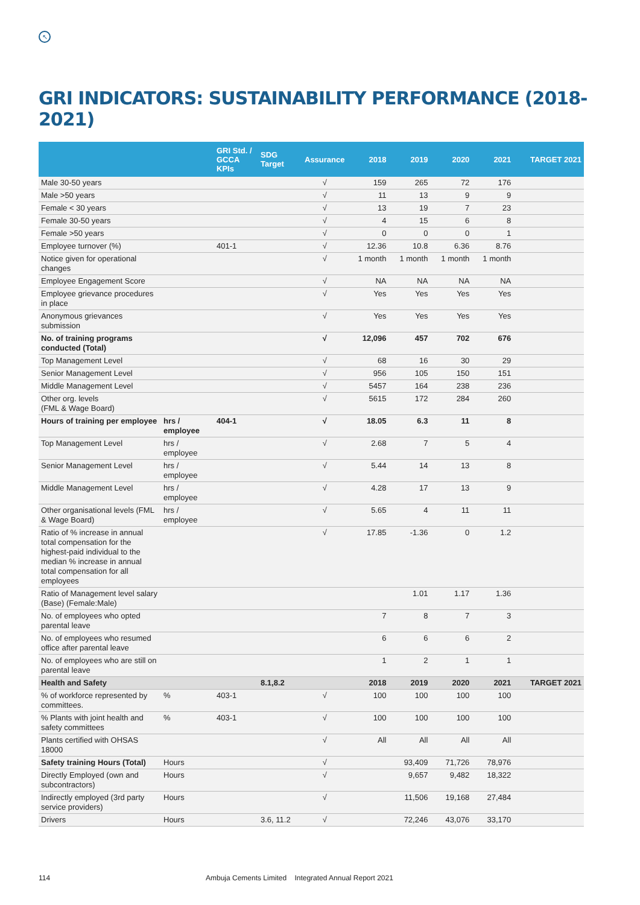↖
GRI INDICATORS: SUSTAINABILITY PERFORMANCE (2018-2021)
| | | GRI Std. / GCCA KPIs | SDG Target | Assurance | 2018 | 2019 | 2020 | 2021 | TARGET 2021 |
| --- | --- | --- | --- | --- | --- | --- | --- | --- | --- |
| Male 30-50 years | | | | √ | 159 | 265 | 72 | 176 | |
| Male >50 years | | | | √ | 11 | 13 | 9 | 9 | |
| Female < 30 years | | | | √ | 13 | 19 | 7 | 23 | |
| Female 30-50 years | | | | √ | 4 | 15 | 6 | 8 | |
| Female >50 years | | | | √ | 0 | 0 | 0 | 1 | |
| Employee turnover (%) | | 401-1 | | √ | 12.36 | 10.8 | 6.36 | 8.76 | |
| Notice given for operational changes | | | | √ | 1 month | 1 month | 1 month | 1 month | |
| Employee Engagement Score | | | | √ | NA | NA | NA | NA | |
| Employee grievance procedures in place | | | | √ | Yes | Yes | Yes | Yes | |
| Anonymous grievances submission | | | | √ | Yes | Yes | Yes | Yes | |
| No. of training programs conducted (Total) | | | | √ | 12,096 | 457 | 702 | 676 | |
| Top Management Level | | | | √ | 68 | 16 | 30 | 29 | |
| Senior Management Level | | | | √ | 956 | 105 | 150 | 151 | |
| Middle Management Level | | | | √ | 5457 | 164 | 238 | 236 | |
| Other org. levels (FML & Wage Board) | | | | √ | 5615 | 172 | 284 | 260 | |
| Hours of training per employee | hrs / employee | 404-1 | | √ | 18.05 | 6.3 | 11 | 8 | |
| Top Management Level | hrs / employee | | | √ | 2.68 | 7 | 5 | 4 | |
| Senior Management Level | hrs / employee | | | √ | 5.44 | 14 | 13 | 8 | |
| Middle Management Level | hrs / employee | | | √ | 4.28 | 17 | 13 | 9 | |
| Other organisational levels (FML & Wage Board) | hrs / employee | | | √ | 5.65 | 4 | 11 | 11 | |
| Ratio of % increase in annual total compensation for the highest-paid individual to the median % increase in annual total compensation for all employees | | | | √ | 17.85 | -1.36 | 0 | 1.2 | |
| Ratio of Management level salary (Base) (Female:Male) | | | | | | 1.01 | 1.17 | 1.36 | |
| No. of employees who opted parental leave | | | | | 7 | 8 | 7 | 3 | |
| No. of employees who resumed office after parental leave | | | | | 6 | 6 | 6 | 2 | |
| No. of employees who are still on parental leave | | | | | 1 | 2 | 1 | 1 | |
| Health and Safety | | | 8.1,8.2 | | 2018 | 2019 | 2020 | 2021 | TARGET 2021 |
| % of workforce represented by committees. | % | 403-1 | | √ | 100 | 100 | 100 | 100 | |
| % Plants with joint health and safety committees | % | 403-1 | | √ | 100 | 100 | 100 | 100 | |
| Plants certified with OHSAS 18000 | | | | √ | All | All | All | All | |
| Safety training Hours (Total) | Hours | | | √ | | 93,409 | 71,726 | 78,976 | |
| Directly Employed (own and subcontractors) | Hours | | | √ | | 9,657 | 9,482 | 18,322 | |
| Indirectly employed (3rd party service providers) | Hours | | | √ | | 11,506 | 19,168 | 27,484 | |
| Drivers | Hours | | 3.6, 11.2 | √ | | 72,246 | 43,076 | 33,170 | |
114 Ambuja Cements Limited Integrated Annual Report 2021